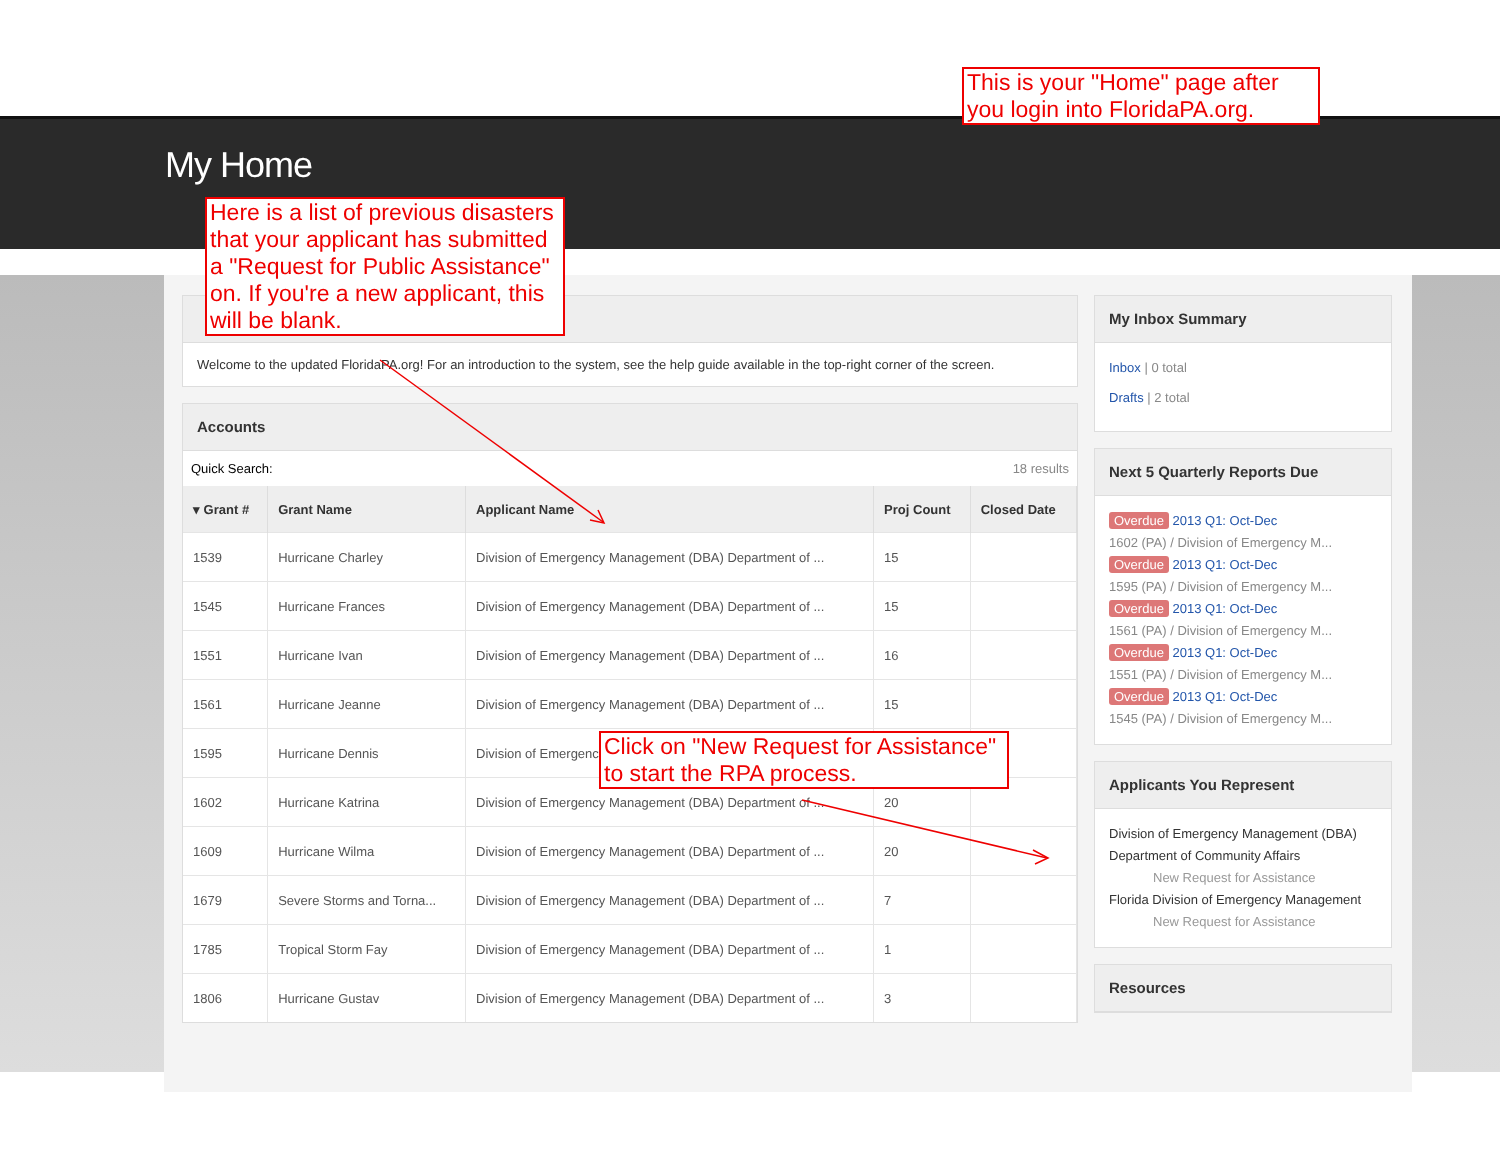This is your "Home" page after you login into FloridaPA.org.
My Home
Here is a list of previous disasters that your applicant has submitted a "Request for Public Assistance" on. If you're a new applicant, this will be blank.
Click on "New Request for Assistance" to start the RPA process.
Welcome to the updated FloridaPA.org! For an introduction to the system, see the help guide available in the top-right corner of the screen.
Accounts
Quick Search: 18 results
| ▾ Grant # | Grant Name | Applicant Name | Proj Count | Closed Date |
| --- | --- | --- | --- | --- |
| 1539 | Hurricane Charley | Division of Emergency Management (DBA) Department of ... | 15 | |
| 1545 | Hurricane Frances | Division of Emergency Management (DBA) Department of ... | 15 | |
| 1551 | Hurricane Ivan | Division of Emergency Management (DBA) Department of ... | 16 | |
| 1561 | Hurricane Jeanne | Division of Emergency Management (DBA) Department of ... | 15 | |
| 1595 | Hurricane Dennis | Division of Emergency | | |
| 1602 | Hurricane Katrina | Division of Emergency Management (DBA) Department of ... | 20 | |
| 1609 | Hurricane Wilma | Division of Emergency Management (DBA) Department of ... | 20 | |
| 1679 | Severe Storms and Torna... | Division of Emergency Management (DBA) Department of ... | 7 | |
| 1785 | Tropical Storm Fay | Division of Emergency Management (DBA) Department of ... | 1 | |
| 1806 | Hurricane Gustav | Division of Emergency Management (DBA) Department of ... | 3 | |
My Inbox Summary
Inbox | 0 total
Drafts | 2 total
Next 5 Quarterly Reports Due
Overdue 2013 Q1: Oct-Dec
1602 (PA) / Division of Emergency M...
Overdue 2013 Q1: Oct-Dec
1595 (PA) / Division of Emergency M...
Overdue 2013 Q1: Oct-Dec
1561 (PA) / Division of Emergency M...
Overdue 2013 Q1: Oct-Dec
1551 (PA) / Division of Emergency M...
Overdue 2013 Q1: Oct-Dec
1545 (PA) / Division of Emergency M...
Applicants You Represent
Division of Emergency Management (DBA) Department of Community Affairs
New Request for Assistance
Florida Division of Emergency Management
New Request for Assistance
Resources